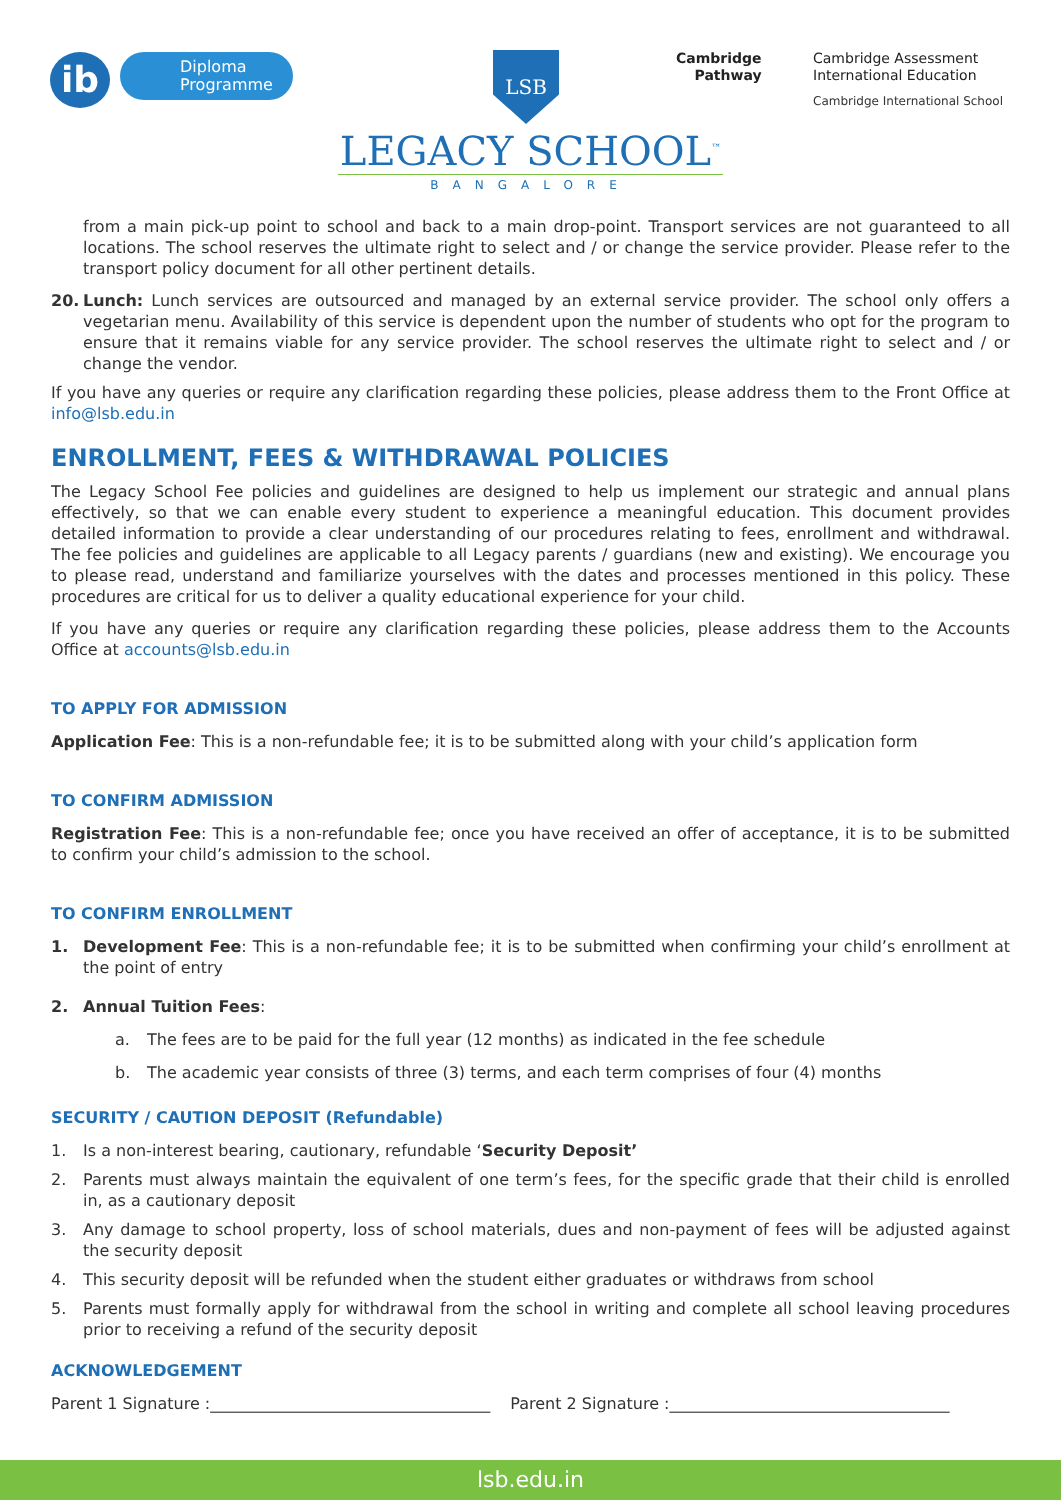ib
Diploma
Programme
LSB
Cambridge
Pathway
Cambridge Assessment
International Education
Cambridge International School
LEGACY SCHOOL<sup>™</sup>
BANGALORE
from a main pick-up point to school and back to a main drop-point. Transport services are not guaranteed to all locations. The school reserves the ultimate right to select and / or change the service provider. Please refer to the transport policy document for all other pertinent details.
20. Lunch: Lunch services are outsourced and managed by an external service provider. The school only offers a vegetarian menu. Availability of this service is dependent upon the number of students who opt for the program to ensure that it remains viable for any service provider. The school reserves the ultimate right to select and / or change the vendor.
If you have any queries or require any clarification regarding these policies, please address them to the Front Office at info@lsb.edu.in
ENROLLMENT, FEES & WITHDRAWAL POLICIES
The Legacy School Fee policies and guidelines are designed to help us implement our strategic and annual plans effectively, so that we can enable every student to experience a meaningful education. This document provides detailed information to provide a clear understanding of our procedures relating to fees, enrollment and withdrawal. The fee policies and guidelines are applicable to all Legacy parents / guardians (new and existing). We encourage you to please read, understand and familiarize yourselves with the dates and processes mentioned in this policy. These procedures are critical for us to deliver a quality educational experience for your child.
If you have any queries or require any clarification regarding these policies, please address them to the Accounts Office at accounts@lsb.edu.in
TO APPLY FOR ADMISSION
Application Fee: This is a non-refundable fee; it is to be submitted along with your child’s application form
TO CONFIRM ADMISSION
Registration Fee: This is a non-refundable fee; once you have received an offer of acceptance, it is to be submitted to confirm your child’s admission to the school.
TO CONFIRM ENROLLMENT
1. Development Fee: This is a non-refundable fee; it is to be submitted when confirming your child’s enrollment at the point of entry
2. Annual Tuition Fees:
a. The fees are to be paid for the full year (12 months) as indicated in the fee schedule
b. The academic year consists of three (3) terms, and each term comprises of four (4) months
SECURITY / CAUTION DEPOSIT (Refundable)
1. Is a non-interest bearing, cautionary, refundable ‘Security Deposit’
2. Parents must always maintain the equivalent of one term’s fees, for the specific grade that their child is enrolled in, as a cautionary deposit
3. Any damage to school property, loss of school materials, dues and non-payment of fees will be adjusted against the security deposit
4. This security deposit will be refunded when the student either graduates or withdraws from school
5. Parents must formally apply for withdrawal from the school in writing and complete all school leaving procedures prior to receiving a refund of the security deposit
ACKNOWLEDGEMENT
Parent 1 Signature :___________________________________ Parent 2 Signature :___________________________________
lsb.edu.in